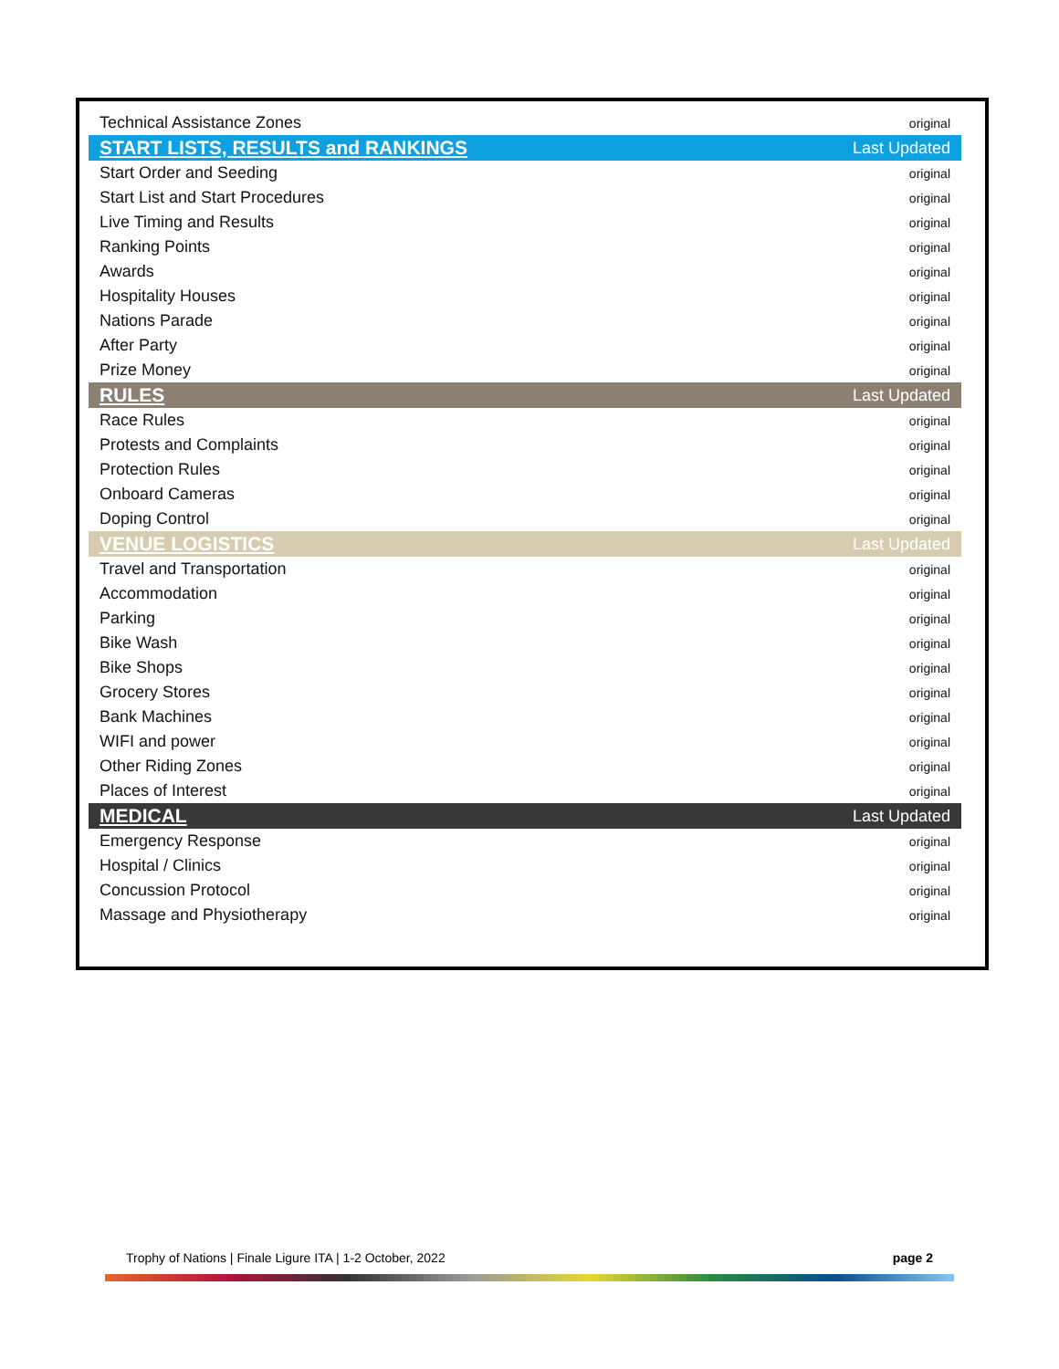| Technical Assistance Zones | original |
| START LISTS, RESULTS and RANKINGS | Last Updated |
| Start Order and Seeding | original |
| Start List and Start Procedures | original |
| Live Timing and Results | original |
| Ranking Points | original |
| Awards | original |
| Hospitality Houses | original |
| Nations Parade | original |
| After Party | original |
| Prize Money | original |
| RULES | Last Updated |
| Race Rules | original |
| Protests and Complaints | original |
| Protection Rules | original |
| Onboard Cameras | original |
| Doping Control | original |
| VENUE LOGISTICS | Last Updated |
| Travel and Transportation | original |
| Accommodation | original |
| Parking | original |
| Bike Wash | original |
| Bike Shops | original |
| Grocery Stores | original |
| Bank Machines | original |
| WIFI and power | original |
| Other Riding Zones | original |
| Places of Interest | original |
| MEDICAL | Last Updated |
| Emergency Response | original |
| Hospital / Clinics | original |
| Concussion Protocol | original |
| Massage and Physiotherapy | original |
Trophy of Nations | Finale Ligure ITA | 1-2 October, 2022 page 2